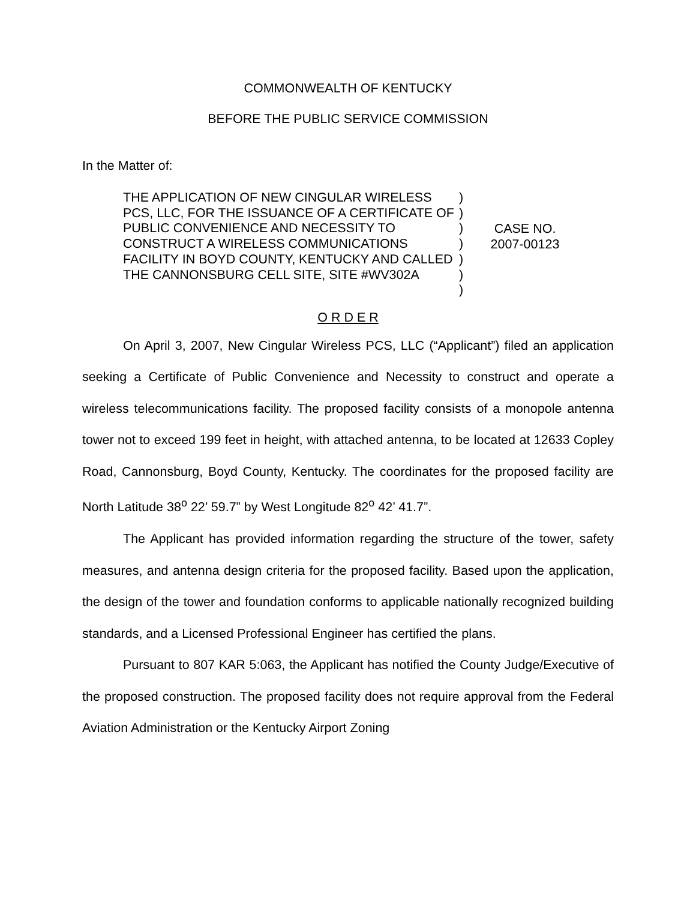COMMONWEALTH OF KENTUCKY
BEFORE THE PUBLIC SERVICE COMMISSION
In the Matter of:
THE APPLICATION OF NEW CINGULAR WIRELESS PCS, LLC, FOR THE ISSUANCE OF A CERTIFICATE OF PUBLIC CONVENIENCE AND NECESSITY TO CONSTRUCT A WIRELESS COMMUNICATIONS FACILITY IN BOYD COUNTY, KENTUCKY AND CALLED THE CANNONSBURG CELL SITE, SITE #WV302A
)
)
)
)
)
)
)
CASE NO.
2007-00123
O R D E R
On April 3, 2007, New Cingular Wireless PCS, LLC (“Applicant”) filed an application seeking a Certificate of Public Convenience and Necessity to construct and operate a wireless telecommunications facility. The proposed facility consists of a monopole antenna tower not to exceed 199 feet in height, with attached antenna, to be located at 12633 Copley Road, Cannonsburg, Boyd County, Kentucky. The coordinates for the proposed facility are North Latitude 38<sup>o</sup> 22’ 59.7” by West Longitude 82<sup>o</sup> 42’ 41.7”.
The Applicant has provided information regarding the structure of the tower, safety measures, and antenna design criteria for the proposed facility. Based upon the application, the design of the tower and foundation conforms to applicable nationally recognized building standards, and a Licensed Professional Engineer has certified the plans.
Pursuant to 807 KAR 5:063, the Applicant has notified the County Judge/Executive of the proposed construction. The proposed facility does not require approval from the Federal Aviation Administration or the Kentucky Airport Zoning